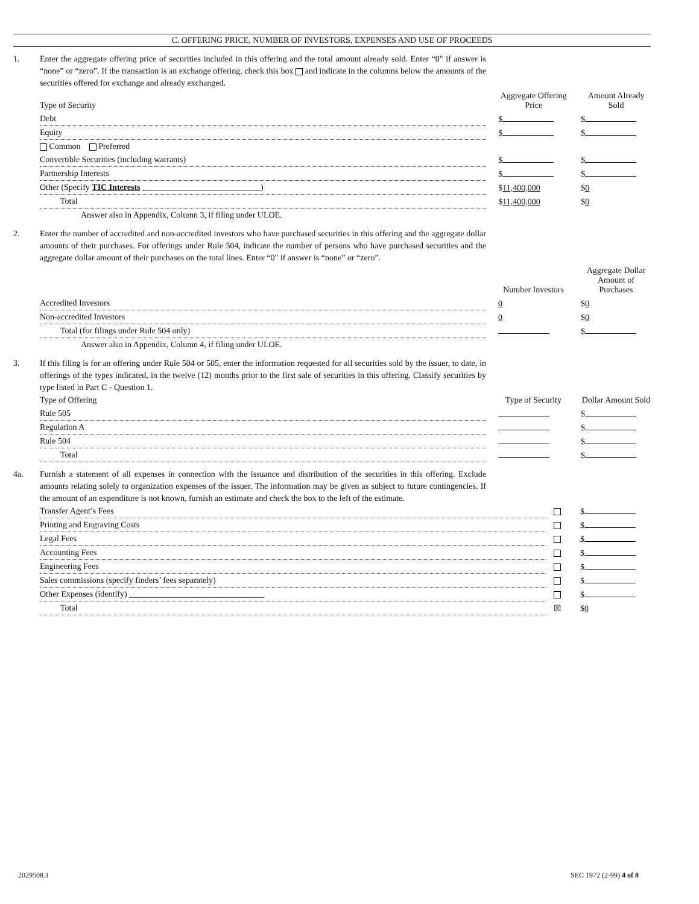C. OFFERING PRICE, NUMBER OF INVESTORS, EXPENSES AND USE OF PROCEEDS
1. Enter the aggregate offering price of securities included in this offering and the total amount already sold. Enter “0" if answer is “none” or “zero”. If the transaction is an exchange offering, check this box and indicate in the columns below the amounts of the securities offered for exchange and already exchanged.
| Type of Security | Aggregate Offering Price | Amount Already Sold |
| --- | --- | --- |
| Debt | $ | $ |
| Equity | $ | $ |
| Common Preferred | | |
| Convertible Securities (including warrants) | $ | $ |
| Partnership Interests | $ | $ |
| Other (Specify TIC Interests ____________________________) | $ 11,400,000 | $ 0 |
| Total | $ 11,400,000 | $ 0 |
| Answer also in Appendix, Column 3, if filing under ULOE. | | |
2. Enter the number of accredited and non-accredited investors who have purchased securities in this offering and the aggregate dollar amounts of their purchases. For offerings under Rule 504, indicate the number of persons who have purchased securities and the aggregate dollar amount of their purchases on the total lines. Enter “0" if answer is “none” or “zero”.
| | Number Investors | Aggregate Dollar Amount of Purchases |
| --- | --- | --- |
| Accredited Investors | 0 | $ 0 |
| Non-accredited Investors | 0 | $ 0 |
| Total (for filings under Rule 504 only) | | $ |
| Answer also in Appendix, Column 4, if filing under ULOE. | | |
3. If this filing is for an offering under Rule 504 or 505, enter the information requested for all securities sold by the issuer, to date, in offerings of the types indicated, in the twelve (12) months prior to the first sale of securities in this offering. Classify securities by type listed in Part C - Question 1.
| Type of Offering | Type of Security | Dollar Amount Sold |
| --- | --- | --- |
| Rule 505 | | $ |
| Regulation A | | $ |
| Rule 504 | | $ |
| Total | | $ |
4a. Furnish a statement of all expenses in connection with the issuance and distribution of the securities in this offering. Exclude amounts relating solely to organization expenses of the issuer. The information may be given as subject to future contingencies. If the amount of an expenditure is not known, furnish an estimate and check the box to the left of the estimate.
| Transfer Agent’s Fees | | $ |
| Printing and Engraving Costs | | $ |
| Legal Fees | | $ |
| Accounting Fees | | $ |
| Engineering Fees | | $ |
| Sales commissions (specify finders’ fees separately) | | $ |
| Other Expenses (identify) ________________________________ | | $ |
| Total | ☒ | $ 0 |
2029508.1 SEC 1972 (2-99) 4 of 8